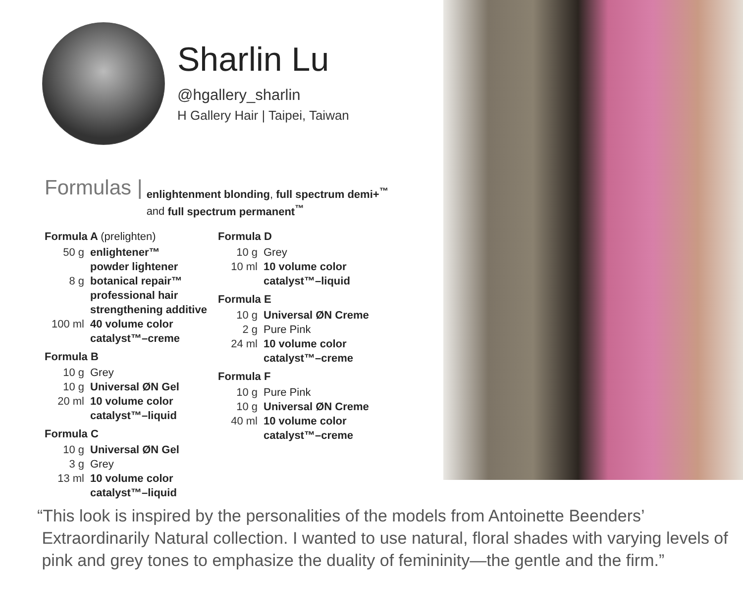Sharlin Lu
@hgallery_sharlin
H Gallery Hair | Taipei, Taiwan
Formulas | enlightenment blonding, full spectrum demi+<sup>™</sup>
and full spectrum permanent<sup>™</sup>
Formula A (prelighten)
50 g enlightener™
powder lightener
8 g botanical repair™
professional hair
strengthening additive
100 ml 40 volume color
catalyst™–creme
Formula B
10 g Grey
10 g Universal ØN Gel
20 ml 10 volume color
catalyst™–liquid
Formula C
10 g Universal ØN Gel
3 g Grey
13 ml 10 volume color
catalyst™–liquid
Formula D
10 g Grey
10 ml 10 volume color
catalyst™–liquid
Formula E
10 g Universal ØN Creme
2 g Pure Pink
24 ml 10 volume color
catalyst™–creme
Formula F
10 g Pure Pink
10 g Universal ØN Creme
40 ml 10 volume color
catalyst™–creme
“This look is inspired by the personalities of the models from Antoinette Beenders’
Extraordinarily Natural collection. I wanted to use natural, floral shades with varying levels of
pink and grey tones to emphasize the duality of femininity—the gentle and the firm.”